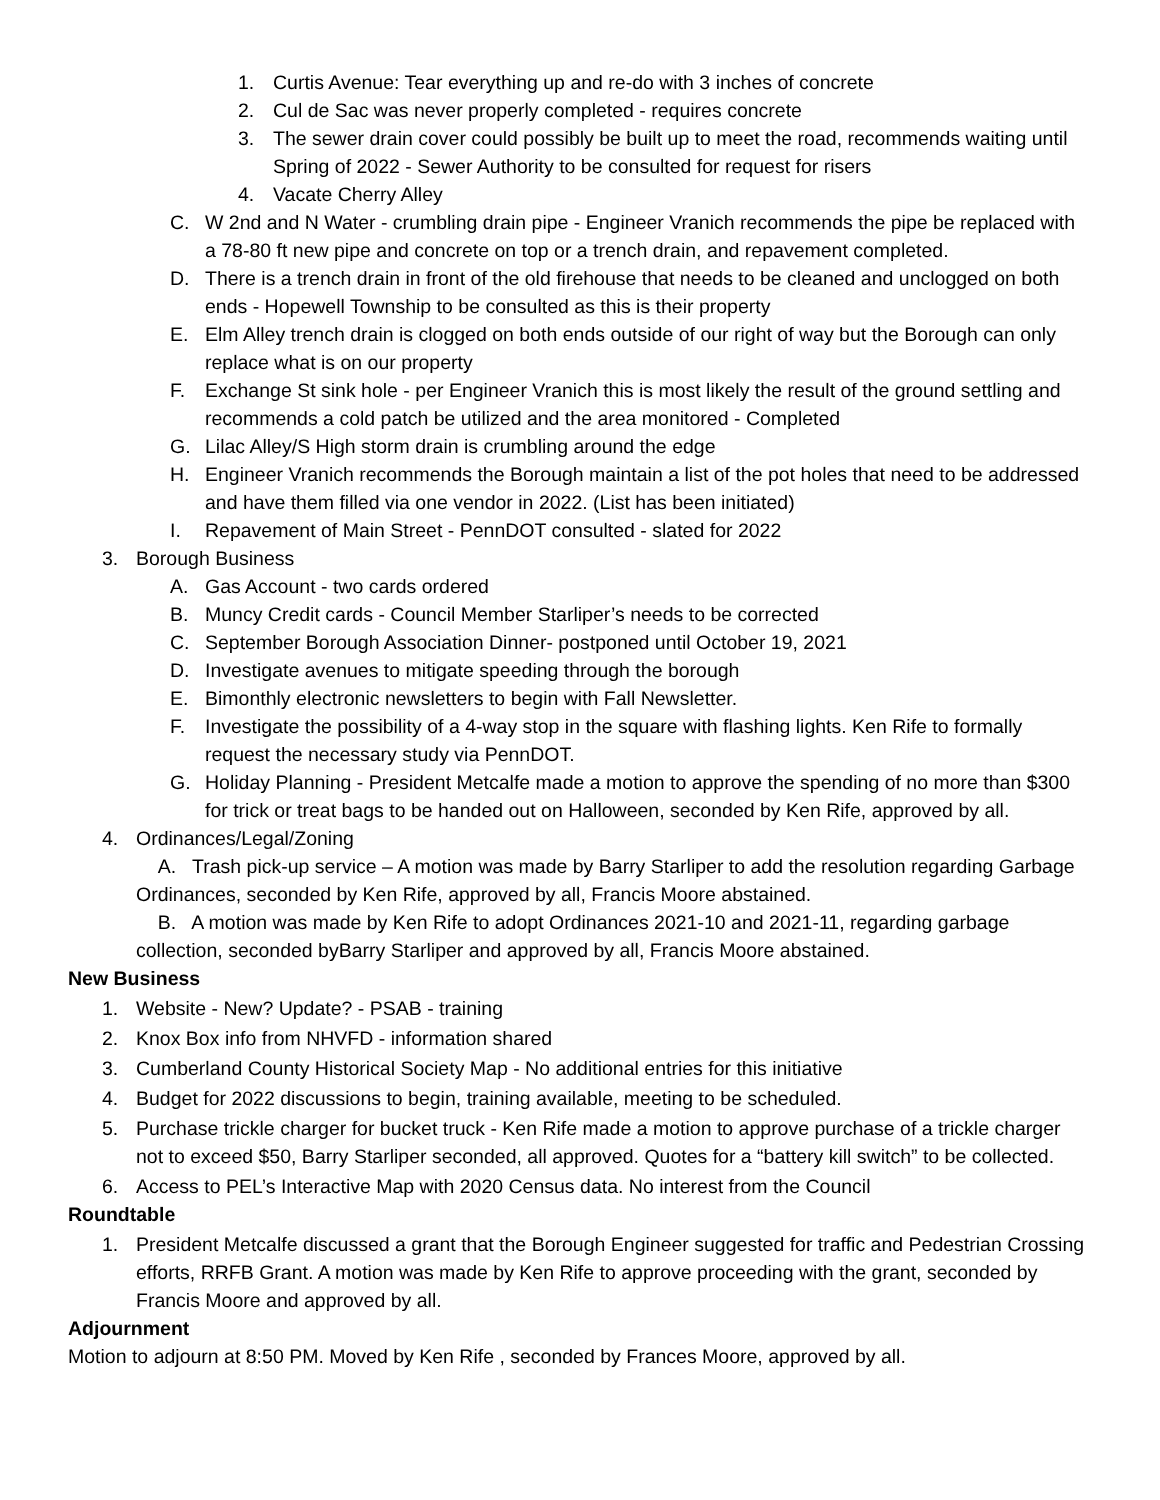1. Curtis Avenue: Tear everything up and re-do with 3 inches of concrete
2. Cul de Sac was never properly completed - requires concrete
3. The sewer drain cover could possibly be built up to meet the road, recommends waiting until Spring of 2022 - Sewer Authority to be consulted for request for risers
4. Vacate Cherry Alley
C. W 2nd and N Water - crumbling drain pipe - Engineer Vranich recommends the pipe be replaced with a 78-80 ft new pipe and concrete on top or a trench drain, and repavement completed.
D. There is a trench drain in front of the old firehouse that needs to be cleaned and unclogged on both ends - Hopewell Township to be consulted as this is their property
E. Elm Alley trench drain is clogged on both ends outside of our right of way but the Borough can only replace what is on our property
F. Exchange St sink hole - per Engineer Vranich this is most likely the result of the ground settling and recommends a cold patch be utilized and the area monitored - Completed
G. Lilac Alley/S High storm drain is crumbling around the edge
H. Engineer Vranich recommends the Borough maintain a list of the pot holes that need to be addressed and have them filled via one vendor in 2022. (List has been initiated)
I. Repavement of Main Street - PennDOT consulted - slated for 2022
3. Borough Business
A. Gas Account - two cards ordered
B. Muncy Credit cards - Council Member Starliper’s needs to be corrected
C. September Borough Association Dinner- postponed until October 19, 2021
D. Investigate avenues to mitigate speeding through the borough
E. Bimonthly electronic newsletters to begin with Fall Newsletter.
F. Investigate the possibility of a 4-way stop in the square with flashing lights. Ken Rife to formally request the necessary study via PennDOT.
G. Holiday Planning - President Metcalfe made a motion to approve the spending of no more than $300 for trick or treat bags to be handed out on Halloween, seconded by Ken Rife, approved by all.
4. Ordinances/Legal/Zoning
A. Trash pick-up service – A motion was made by Barry Starliper to add the resolution regarding Garbage Ordinances, seconded by Ken Rife, approved by all, Francis Moore abstained.
B. A motion was made by Ken Rife to adopt Ordinances 2021-10 and 2021-11, regarding garbage collection, seconded byBarry Starliper and approved by all, Francis Moore abstained.
New Business
1. Website - New? Update? - PSAB - training
2. Knox Box info from NHVFD - information shared
3. Cumberland County Historical Society Map - No additional entries for this initiative
4. Budget for 2022 discussions to begin, training available, meeting to be scheduled.
5. Purchase trickle charger for bucket truck - Ken Rife made a motion to approve purchase of a trickle charger not to exceed $50, Barry Starliper seconded, all approved. Quotes for a “battery kill switch” to be collected.
6. Access to PEL’s Interactive Map with 2020 Census data. No interest from the Council
Roundtable
1. President Metcalfe discussed a grant that the Borough Engineer suggested for traffic and Pedestrian Crossing efforts, RRFB Grant. A motion was made by Ken Rife to approve proceeding with the grant, seconded by Francis Moore and approved by all.
Adjournment
Motion to adjourn at 8:50 PM. Moved by Ken Rife , seconded by Frances Moore, approved by all.